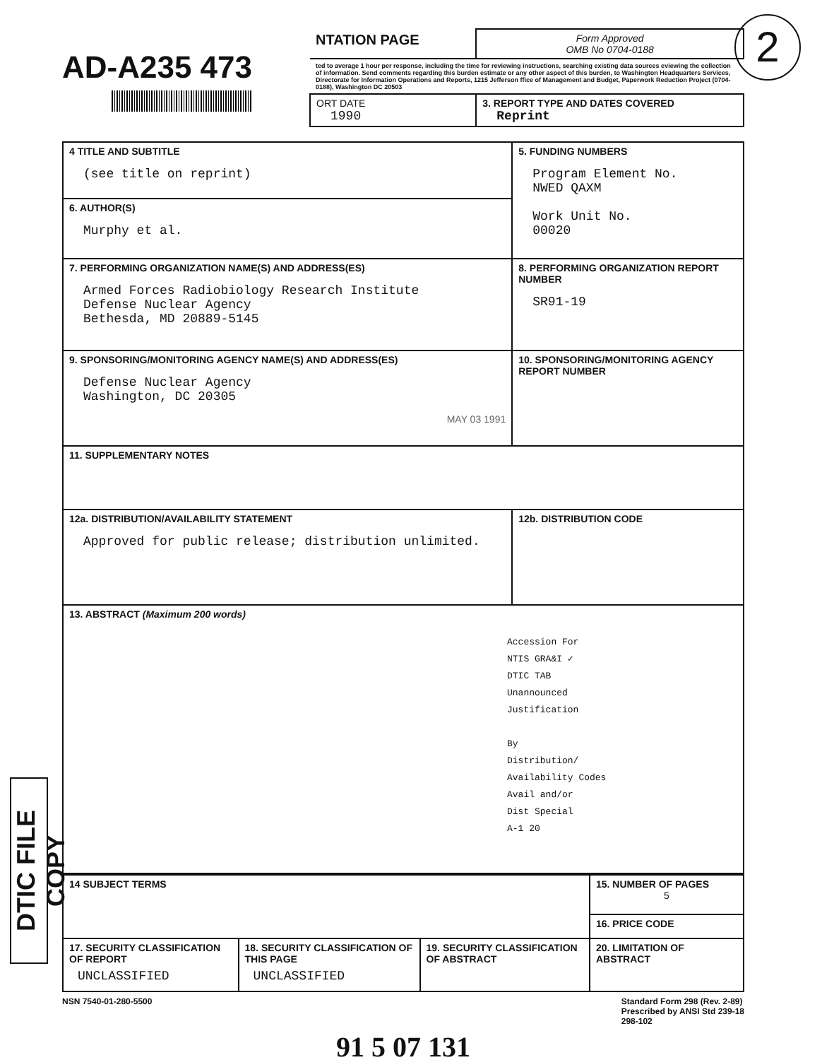2
AD-A235 473
| NTATION PAGE | Form Approved OMB No 0704-0188 |
| ted to average 1 hour per response, including the time for reviewing instructions, searching existing data sources eviewing the collection of information. Send comments regarding this burden estimate or any other aspect of this burden, to Washington Headquarters Services, Directorate for Information Operations and Reports, 1215 Jefferson ffice of Management and Budget, Paperwork Reduction Project (0704-0188), Washington DC 20503 | |
| ORT DATE 1990 | 3. REPORT TYPE AND DATES COVERED Reprint |
| 4 TITLE AND SUBTITLE (see title on reprint) | 5. FUNDING NUMBERS Program Element No. NWED QAXM Work Unit No. 00020 |
| 6. AUTHOR(S) Murphy et al. | |
| 7. PERFORMING ORGANIZATION NAME(S) AND ADDRESS(ES) Armed Forces Radiobiology Research Institute Defense Nuclear Agency Bethesda, MD 20889-5145 | 8. PERFORMING ORGANIZATION REPORT NUMBER SR91-19 |
| 9. SPONSORING/MONITORING AGENCY NAME(S) AND ADDRESS(ES) Defense Nuclear Agency Washington, DC 20305 MAY 03 1991 | 10. SPONSORING/MONITORING AGENCY REPORT NUMBER |
| 11. SUPPLEMENTARY NOTES | |
| 12a. DISTRIBUTION/AVAILABILITY STATEMENT Approved for public release; distribution unlimited. | 12b. DISTRIBUTION CODE |
| 13. ABSTRACT (Maximum 200 words) Accession For NTIS GRA&I ✓ DTIC TAB Unannounced Justification By Distribution/ Availability Codes Avail and/or Dist Special A-1 20 | |
| 14 SUBJECT TERMS | | | 15. NUMBER OF PAGES 5 |
| | | | 16. PRICE CODE |
| 17. SECURITY CLASSIFICATION OF REPORT UNCLASSIFIED | 18. SECURITY CLASSIFICATION OF THIS PAGE UNCLASSIFIED | 19. SECURITY CLASSIFICATION OF ABSTRACT | 20. LIMITATION OF ABSTRACT |
NSN 7540-01-280-5500 Standard Form 298 (Rev. 2-89)
Prescribed by ANSI Std 239-18
298-102
91 5 07 131
DTIC FILE COPY